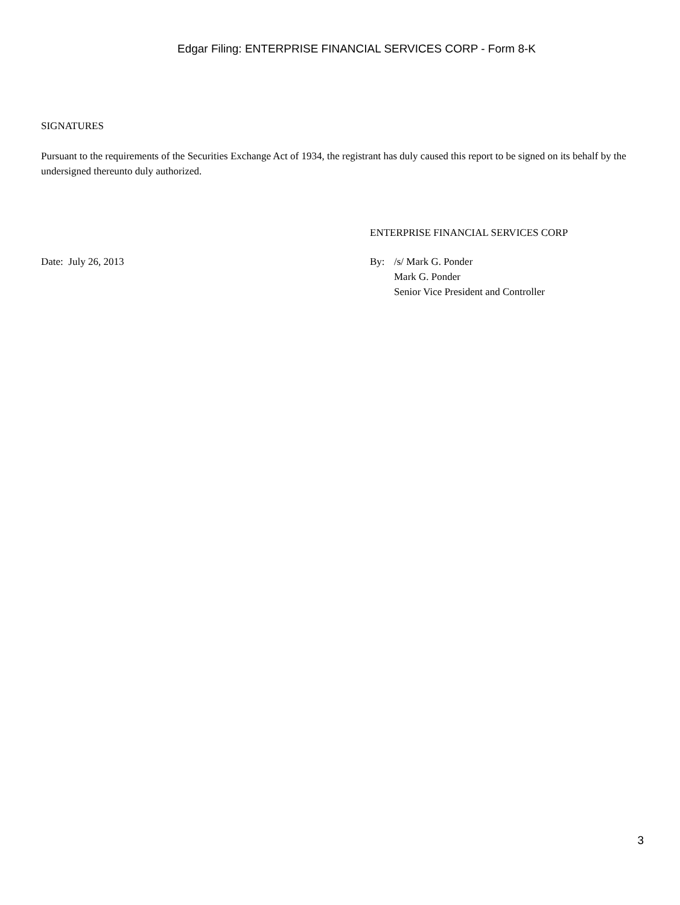Edgar Filing: ENTERPRISE FINANCIAL SERVICES CORP - Form 8-K
SIGNATURES
Pursuant to the requirements of the Securities Exchange Act of 1934, the registrant has duly caused this report to be signed on its behalf by the undersigned thereunto duly authorized.
ENTERPRISE FINANCIAL SERVICES CORP
Date: July 26, 2013 By: /s/ Mark G. Ponder
Mark G. Ponder
Senior Vice President and Controller
3